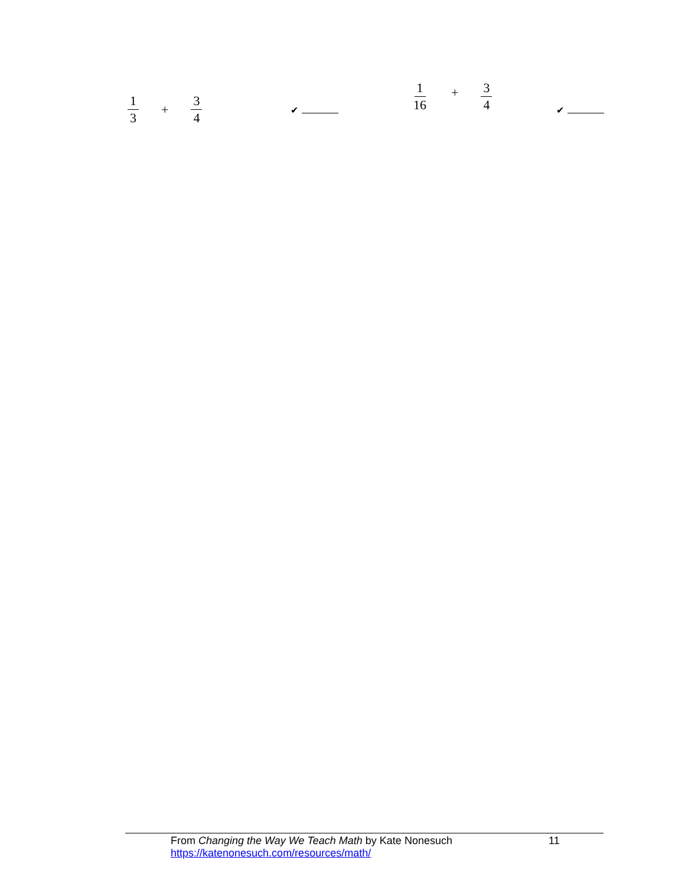1 3 + 3 4
✔
1 16 + 3 4
✔
From Changing the Way We Teach Math by Kate Nonesuch 11
https://katenonesuch.com/resources/math/